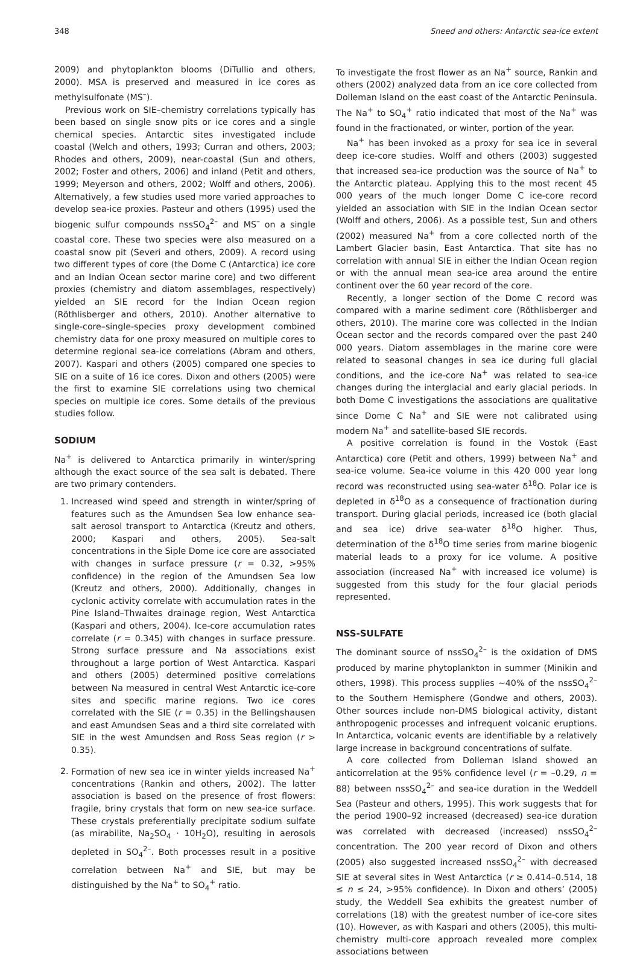348 Sneed and others: Antarctic sea-ice extent
2009) and phytoplankton blooms (DiTullio and others, 2000). MSA is preserved and measured in ice cores as methylsulfonate (MS<sup>–</sup>).
Previous work on SIE–chemistry correlations typically has been based on single snow pits or ice cores and a single chemical species. Antarctic sites investigated include coastal (Welch and others, 1993; Curran and others, 2003; Rhodes and others, 2009), near-coastal (Sun and others, 2002; Foster and others, 2006) and inland (Petit and others, 1999; Meyerson and others, 2002; Wolff and others, 2006). Alternatively, a few studies used more varied approaches to develop sea-ice proxies. Pasteur and others (1995) used the biogenic sulfur compounds nssSO<sub>4</sub><sup>2–</sup> and MS<sup>–</sup> on a single coastal core. These two species were also measured on a coastal snow pit (Severi and others, 2009). A record using two different types of core (the Dome C (Antarctica) ice core and an Indian Ocean sector marine core) and two different proxies (chemistry and diatom assemblages, respectively) yielded an SIE record for the Indian Ocean region (Röthlisberger and others, 2010). Another alternative to single-core–single-species proxy development combined chemistry data for one proxy measured on multiple cores to determine regional sea-ice correlations (Abram and others, 2007). Kaspari and others (2005) compared one species to SIE on a suite of 16 ice cores. Dixon and others (2005) were the first to examine SIE correlations using two chemical species on multiple ice cores. Some details of the previous studies follow.
SODIUM
Na<sup>+</sup> is delivered to Antarctica primarily in winter/spring although the exact source of the sea salt is debated. There are two primary contenders.
1. Increased wind speed and strength in winter/spring of features such as the Amundsen Sea low enhance sea-salt aerosol transport to Antarctica (Kreutz and others, 2000; Kaspari and others, 2005). Sea-salt concentrations in the Siple Dome ice core are associated with changes in surface pressure (r = 0.32, >95% confidence) in the region of the Amundsen Sea low (Kreutz and others, 2000). Additionally, changes in cyclonic activity correlate with accumulation rates in the Pine Island–Thwaites drainage region, West Antarctica (Kaspari and others, 2004). Ice-core accumulation rates correlate (r = 0.345) with changes in surface pressure. Strong surface pressure and Na associations exist throughout a large portion of West Antarctica. Kaspari and others (2005) determined positive correlations between Na measured in central West Antarctic ice-core sites and specific marine regions. Two ice cores correlated with the SIE (r = 0.35) in the Bellingshausen and east Amundsen Seas and a third site correlated with SIE in the west Amundsen and Ross Seas region (r > 0.35).
2. Formation of new sea ice in winter yields increased Na<sup>+</sup> concentrations (Rankin and others, 2002). The latter association is based on the presence of frost flowers: fragile, briny crystals that form on new sea-ice surface. These crystals preferentially precipitate sodium sulfate (as mirabilite, Na<sub>2</sub>SO<sub>4</sub> · 10H<sub>2</sub>O), resulting in aerosols depleted in SO<sub>4</sub><sup>2–</sup>. Both processes result in a positive correlation between Na<sup>+</sup> and SIE, but may be distinguished by the Na<sup>+</sup> to SO<sub>4</sub><sup>+</sup> ratio.
To investigate the frost flower as an Na<sup>+</sup> source, Rankin and others (2002) analyzed data from an ice core collected from Dolleman Island on the east coast of the Antarctic Peninsula. The Na<sup>+</sup> to SO<sub>4</sub><sup>+</sup> ratio indicated that most of the Na<sup>+</sup> was found in the fractionated, or winter, portion of the year.
Na<sup>+</sup> has been invoked as a proxy for sea ice in several deep ice-core studies. Wolff and others (2003) suggested that increased sea-ice production was the source of Na<sup>+</sup> to the Antarctic plateau. Applying this to the most recent 45 000 years of the much longer Dome C ice-core record yielded an association with SIE in the Indian Ocean sector (Wolff and others, 2006). As a possible test, Sun and others (2002) measured Na<sup>+</sup> from a core collected north of the Lambert Glacier basin, East Antarctica. That site has no correlation with annual SIE in either the Indian Ocean region or with the annual mean sea-ice area around the entire continent over the 60 year record of the core.
Recently, a longer section of the Dome C record was compared with a marine sediment core (Röthlisberger and others, 2010). The marine core was collected in the Indian Ocean sector and the records compared over the past 240 000 years. Diatom assemblages in the marine core were related to seasonal changes in sea ice during full glacial conditions, and the ice-core Na<sup>+</sup> was related to sea-ice changes during the interglacial and early glacial periods. In both Dome C investigations the associations are qualitative since Dome C Na<sup>+</sup> and SIE were not calibrated using modern Na<sup>+</sup> and satellite-based SIE records.
A positive correlation is found in the Vostok (East Antarctica) core (Petit and others, 1999) between Na<sup>+</sup> and sea-ice volume. Sea-ice volume in this 420 000 year long record was reconstructed using sea-water δ<sup>18</sup>O. Polar ice is depleted in δ<sup>18</sup>O as a consequence of fractionation during transport. During glacial periods, increased ice (both glacial and sea ice) drive sea-water δ<sup>18</sup>O higher. Thus, determination of the δ<sup>18</sup>O time series from marine biogenic material leads to a proxy for ice volume. A positive association (increased Na<sup>+</sup> with increased ice volume) is suggested from this study for the four glacial periods represented.
NSS-SULFATE
The dominant source of nssSO<sub>4</sub><sup>2–</sup> is the oxidation of DMS produced by marine phytoplankton in summer (Minikin and others, 1998). This process supplies ~40% of the nssSO<sub>4</sub><sup>2–</sup> to the Southern Hemisphere (Gondwe and others, 2003). Other sources include non-DMS biological activity, distant anthropogenic processes and infrequent volcanic eruptions. In Antarctica, volcanic events are identifiable by a relatively large increase in background concentrations of sulfate.
A core collected from Dolleman Island showed an anticorrelation at the 95% confidence level (r = –0.29, n = 88) between nssSO<sub>4</sub><sup>2–</sup> and sea-ice duration in the Weddell Sea (Pasteur and others, 1995). This work suggests that for the period 1900–92 increased (decreased) sea-ice duration was correlated with decreased (increased) nssSO<sub>4</sub><sup>2–</sup> concentration. The 200 year record of Dixon and others (2005) also suggested increased nssSO<sub>4</sub><sup>2–</sup> with decreased SIE at several sites in West Antarctica (r ≥ 0.414–0.514, 18 ≤ n ≤ 24, >95% confidence). In Dixon and others’ (2005) study, the Weddell Sea exhibits the greatest number of correlations (18) with the greatest number of ice-core sites (10). However, as with Kaspari and others (2005), this multi-chemistry multi-core approach revealed more complex associations between